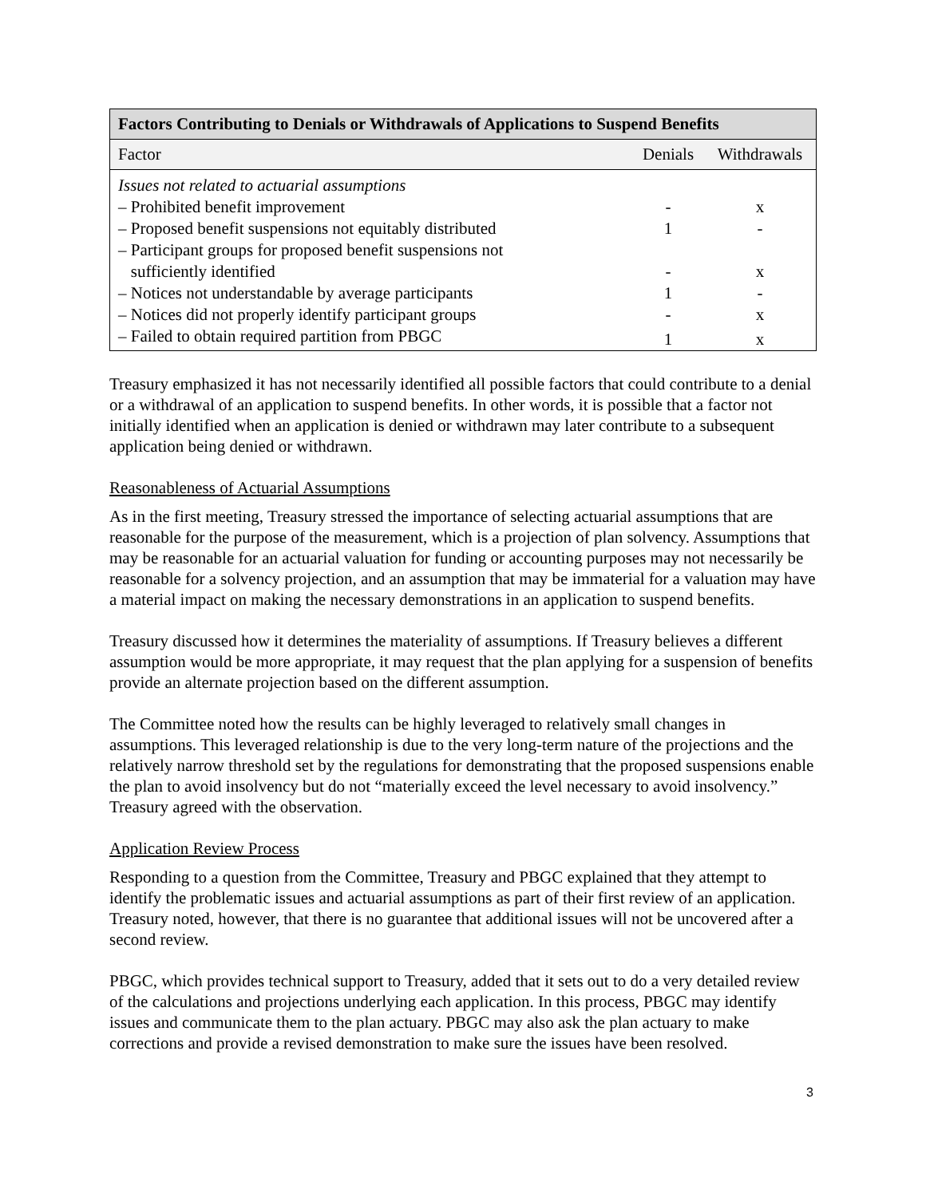| Factors Contributing to Denials or Withdrawals of Applications to Suspend Benefits | | |
| --- | --- | --- |
| Factor | Denials | Withdrawals |
| Issues not related to actuarial assumptions | | |
| – Prohibited benefit improvement | - | x |
| – Proposed benefit suspensions not equitably distributed | 1 | - |
| – Participant groups for proposed benefit suspensions not sufficiently identified | - | x |
| – Notices not understandable by average participants | 1 | - |
| – Notices did not properly identify participant groups | - | x |
| – Failed to obtain required partition from PBGC | 1 | x |
Treasury emphasized it has not necessarily identified all possible factors that could contribute to a denial or a withdrawal of an application to suspend benefits. In other words, it is possible that a factor not initially identified when an application is denied or withdrawn may later contribute to a subsequent application being denied or withdrawn.
Reasonableness of Actuarial Assumptions
As in the first meeting, Treasury stressed the importance of selecting actuarial assumptions that are reasonable for the purpose of the measurement, which is a projection of plan solvency. Assumptions that may be reasonable for an actuarial valuation for funding or accounting purposes may not necessarily be reasonable for a solvency projection, and an assumption that may be immaterial for a valuation may have a material impact on making the necessary demonstrations in an application to suspend benefits.
Treasury discussed how it determines the materiality of assumptions. If Treasury believes a different assumption would be more appropriate, it may request that the plan applying for a suspension of benefits provide an alternate projection based on the different assumption.
The Committee noted how the results can be highly leveraged to relatively small changes in assumptions. This leveraged relationship is due to the very long-term nature of the projections and the relatively narrow threshold set by the regulations for demonstrating that the proposed suspensions enable the plan to avoid insolvency but do not “materially exceed the level necessary to avoid insolvency.” Treasury agreed with the observation.
Application Review Process
Responding to a question from the Committee, Treasury and PBGC explained that they attempt to identify the problematic issues and actuarial assumptions as part of their first review of an application. Treasury noted, however, that there is no guarantee that additional issues will not be uncovered after a second review.
PBGC, which provides technical support to Treasury, added that it sets out to do a very detailed review of the calculations and projections underlying each application. In this process, PBGC may identify issues and communicate them to the plan actuary. PBGC may also ask the plan actuary to make corrections and provide a revised demonstration to make sure the issues have been resolved.
3